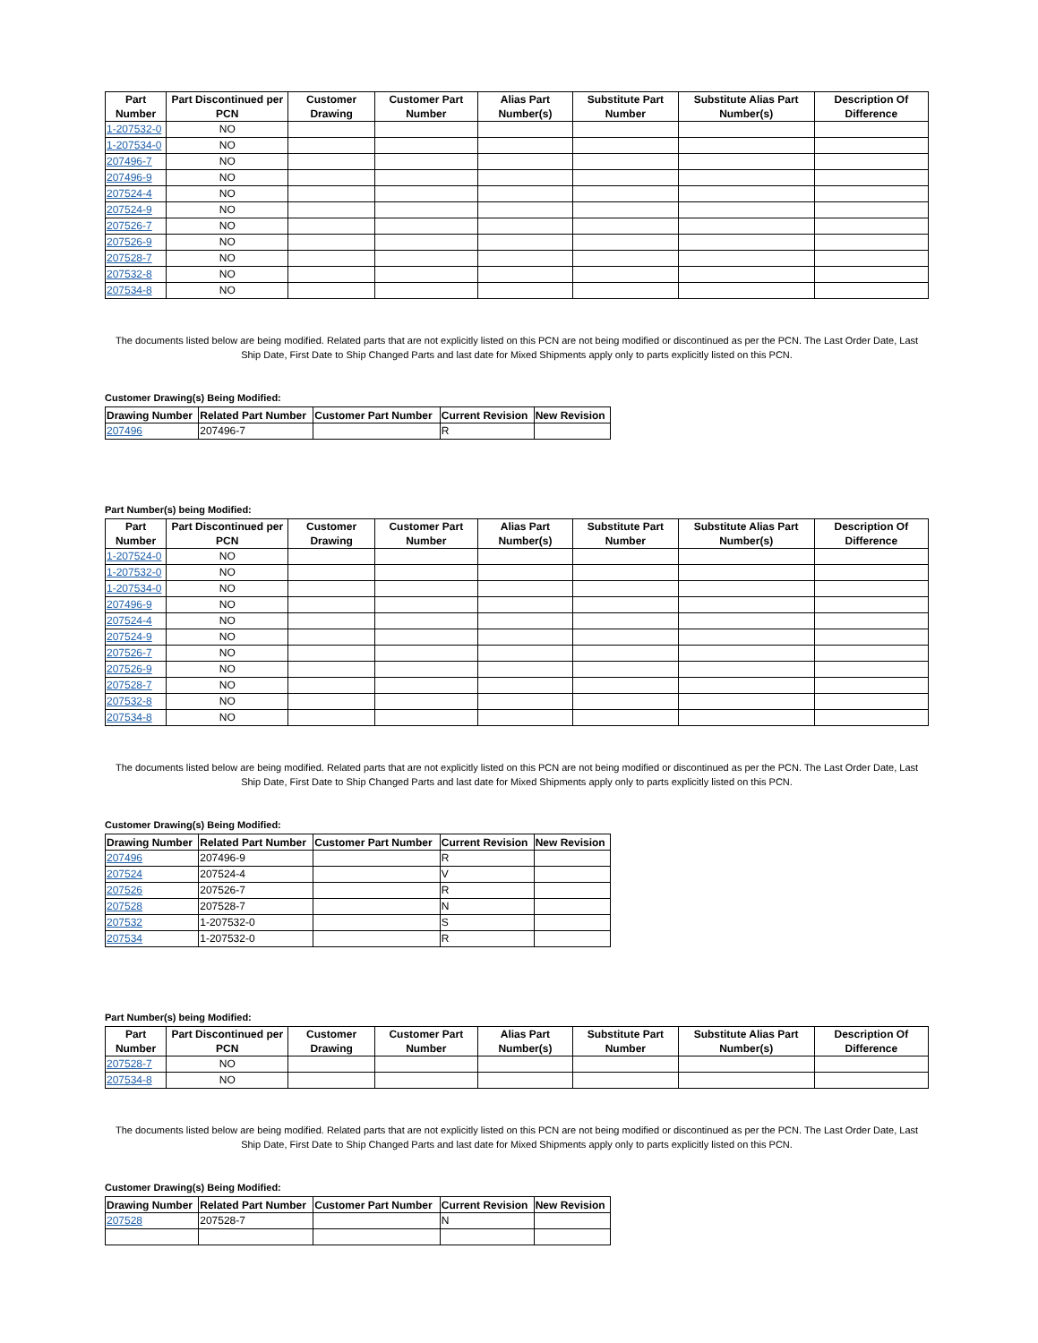| Part Number | Part Discontinued per PCN | Customer Drawing | Customer Part Number | Alias Part Number(s) | Substitute Part Number | Substitute Alias Part Number(s) | Description Of Difference |
| --- | --- | --- | --- | --- | --- | --- | --- |
| 1-207532-0 | NO | | | | | | |
| 1-207534-0 | NO | | | | | | |
| 207496-7 | NO | | | | | | |
| 207496-9 | NO | | | | | | |
| 207524-4 | NO | | | | | | |
| 207524-9 | NO | | | | | | |
| 207526-7 | NO | | | | | | |
| 207526-9 | NO | | | | | | |
| 207528-7 | NO | | | | | | |
| 207532-8 | NO | | | | | | |
| 207534-8 | NO | | | | | | |
The documents listed below are being modified. Related parts that are not explicitly listed on this PCN are not being modified or discontinued as per the PCN. The Last Order Date, Last Ship Date, First Date to Ship Changed Parts and last date for Mixed Shipments apply only to parts explicitly listed on this PCN.
Customer Drawing(s) Being Modified:
| Drawing Number | Related Part Number | Customer Part Number | Current Revision | New Revision |
| --- | --- | --- | --- | --- |
| 207496 | 207496-7 | | R | |
Part Number(s) being Modified:
| Part Number | Part Discontinued per PCN | Customer Drawing | Customer Part Number | Alias Part Number(s) | Substitute Part Number | Substitute Alias Part Number(s) | Description Of Difference |
| --- | --- | --- | --- | --- | --- | --- | --- |
| 1-207524-0 | NO | | | | | | |
| 1-207532-0 | NO | | | | | | |
| 1-207534-0 | NO | | | | | | |
| 207496-9 | NO | | | | | | |
| 207524-4 | NO | | | | | | |
| 207524-9 | NO | | | | | | |
| 207526-7 | NO | | | | | | |
| 207526-9 | NO | | | | | | |
| 207528-7 | NO | | | | | | |
| 207532-8 | NO | | | | | | |
| 207534-8 | NO | | | | | | |
The documents listed below are being modified. Related parts that are not explicitly listed on this PCN are not being modified or discontinued as per the PCN. The Last Order Date, Last Ship Date, First Date to Ship Changed Parts and last date for Mixed Shipments apply only to parts explicitly listed on this PCN.
Customer Drawing(s) Being Modified:
| Drawing Number | Related Part Number | Customer Part Number | Current Revision | New Revision |
| --- | --- | --- | --- | --- |
| 207496 | 207496-9 | | R | |
| 207524 | 207524-4 | | V | |
| 207526 | 207526-7 | | R | |
| 207528 | 207528-7 | | N | |
| 207532 | 1-207532-0 | | S | |
| 207534 | 1-207532-0 | | R | |
Part Number(s) being Modified:
| Part Number | Part Discontinued per PCN | Customer Drawing | Customer Part Number | Alias Part Number(s) | Substitute Part Number | Substitute Alias Part Number(s) | Description Of Difference |
| --- | --- | --- | --- | --- | --- | --- | --- |
| 207528-7 | NO | | | | | | |
| 207534-8 | NO | | | | | | |
The documents listed below are being modified. Related parts that are not explicitly listed on this PCN are not being modified or discontinued as per the PCN. The Last Order Date, Last Ship Date, First Date to Ship Changed Parts and last date for Mixed Shipments apply only to parts explicitly listed on this PCN.
Customer Drawing(s) Being Modified:
| Drawing Number | Related Part Number | Customer Part Number | Current Revision | New Revision |
| --- | --- | --- | --- | --- |
| 207528 | 207528-7 | | N | |